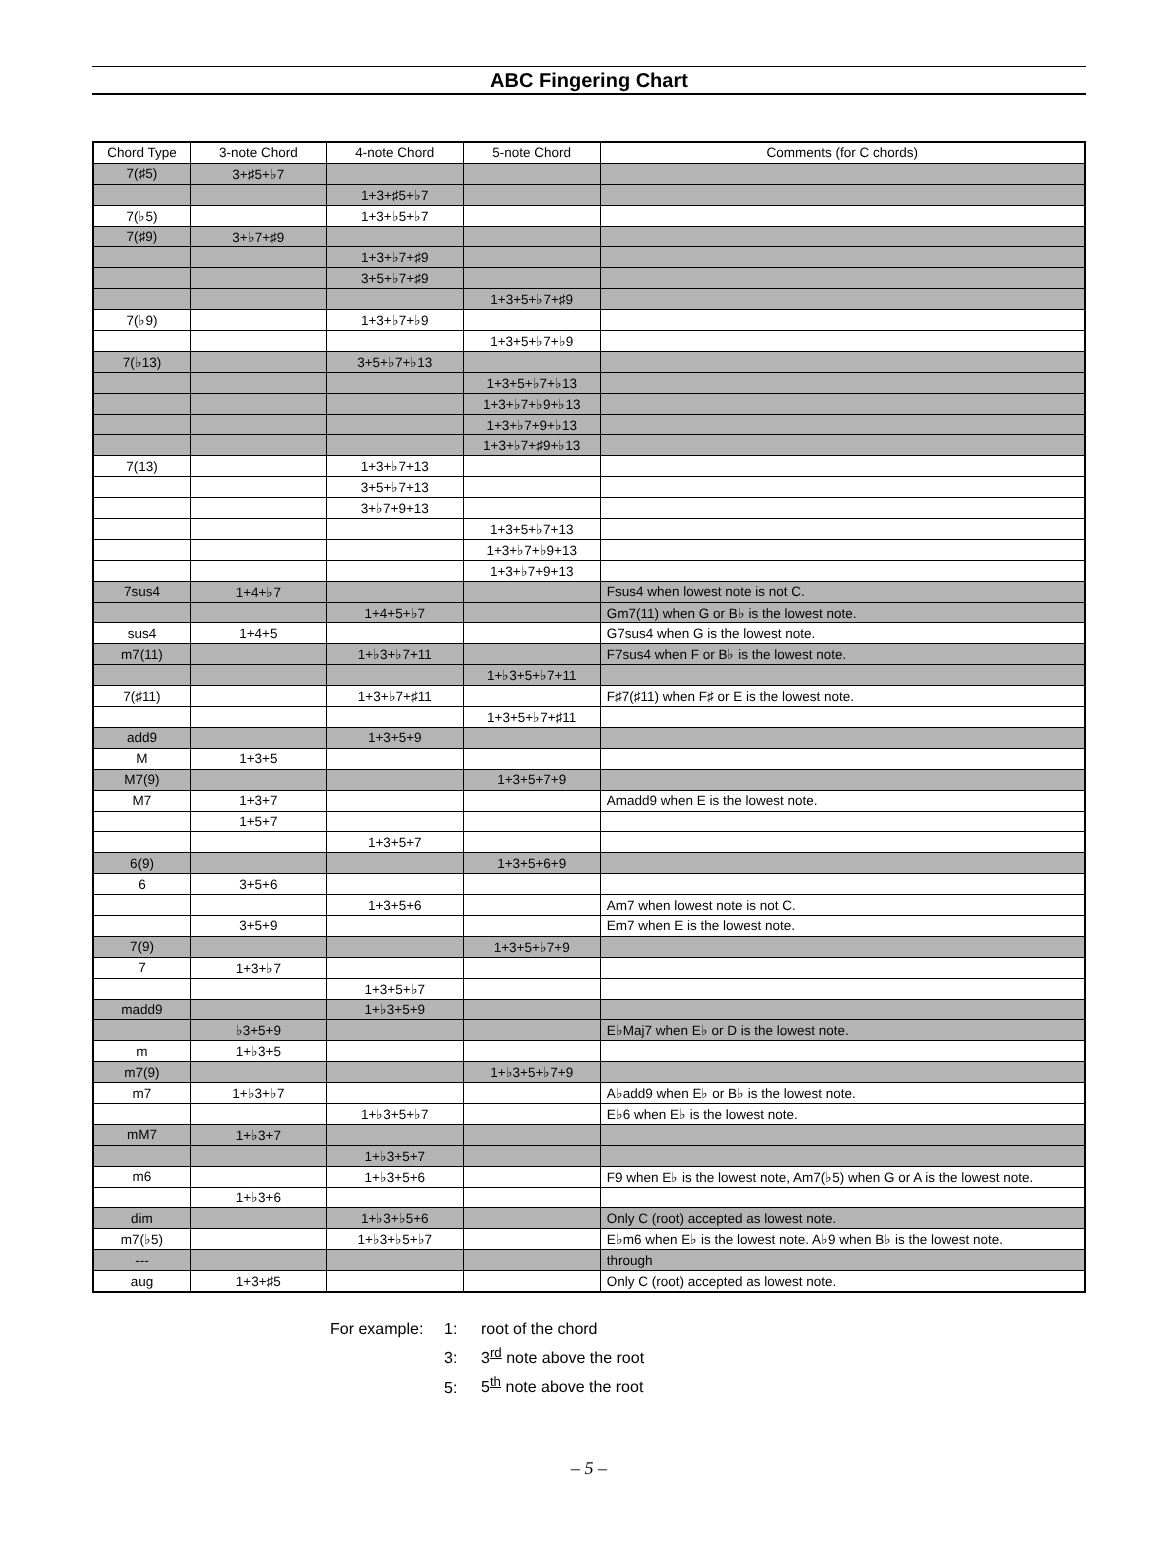ABC Fingering Chart
| Chord Type | 3-note Chord | 4-note Chord | 5-note Chord | Comments (for C chords) |
| --- | --- | --- | --- | --- |
| 7(♯5) | 3+♯5+♭7 | | | |
| | | 1+3+♯5+♭7 | | |
| 7(♭5) | | 1+3+♭5+♭7 | | |
| 7(♯9) | 3+♭7+♯9 | | | |
| | | 1+3+♭7+♯9 | | |
| | | 3+5+♭7+♯9 | | |
| | | | 1+3+5+♭7+♯9 | |
| 7(♭9) | | 1+3+♭7+♭9 | | |
| | | | 1+3+5+♭7+♭9 | |
| 7(♭13) | | 3+5+♭7+♭13 | | |
| | | | 1+3+5+♭7+♭13 | |
| | | | 1+3+♭7+♭9+♭13 | |
| | | | 1+3+♭7+9+♭13 | |
| | | | 1+3+♭7+♯9+♭13 | |
| 7(13) | | 1+3+♭7+13 | | |
| | | 3+5+♭7+13 | | |
| | | 3+♭7+9+13 | | |
| | | | 1+3+5+♭7+13 | |
| | | | 1+3+♭7+♭9+13 | |
| | | | 1+3+♭7+9+13 | |
| 7sus4 | 1+4+♭7 | | | Fsus4 when lowest note is not C. |
| | | 1+4+5+♭7 | | Gm7(11) when G or B♭ is the lowest note. |
| sus4 | 1+4+5 | | | G7sus4 when G is the lowest note. |
| m7(11) | | 1+♭3+♭7+11 | | F7sus4 when F or B♭ is the lowest note. |
| | | | 1+♭3+5+♭7+11 | |
| 7(♯11) | | 1+3+♭7+♯11 | | F♯7(♯11) when F♯ or E is the lowest note. |
| | | | 1+3+5+♭7+♯11 | |
| add9 | | 1+3+5+9 | | |
| M | 1+3+5 | | | |
| M7(9) | | | 1+3+5+7+9 | |
| M7 | 1+3+7 | | | Amadd9 when E is the lowest note. |
| | 1+5+7 | | | |
| | | 1+3+5+7 | | |
| 6(9) | | | 1+3+5+6+9 | |
| 6 | 3+5+6 | | | |
| | | 1+3+5+6 | | Am7 when lowest note is not C. |
| | 3+5+9 | | | Em7 when E is the lowest note. |
| 7(9) | | | 1+3+5+♭7+9 | |
| 7 | 1+3+♭7 | | | |
| | | 1+3+5+♭7 | | |
| madd9 | | 1+♭3+5+9 | | |
| | ♭3+5+9 | | | E♭Maj7 when E♭ or D is the lowest note. |
| m | 1+♭3+5 | | | |
| m7(9) | | | 1+♭3+5+♭7+9 | |
| m7 | 1+♭3+♭7 | | | A♭add9 when E♭ or B♭ is the lowest note. |
| | | 1+♭3+5+♭7 | | E♭6 when E♭ is the lowest note. |
| mM7 | 1+♭3+7 | | | |
| | | 1+♭3+5+7 | | |
| m6 | | 1+♭3+5+6 | | F9 when E♭ is the lowest note, Am7(♭5) when G or A is the lowest note. |
| | 1+♭3+6 | | | |
| dim | | 1+♭3+♭5+6 | | Only C (root) accepted as lowest note. |
| m7(♭5) | | 1+♭3+♭5+♭7 | | E♭m6 when E♭ is the lowest note. A♭9 when B♭ is the lowest note. |
| --- | | | | through |
| aug | 1+3+♯5 | | | Only C (root) accepted as lowest note. |
For example: 1: root of the chord
3: 3<sup>rd</sup> note above the root
5: 5<sup>th</sup> note above the root
– 5 –